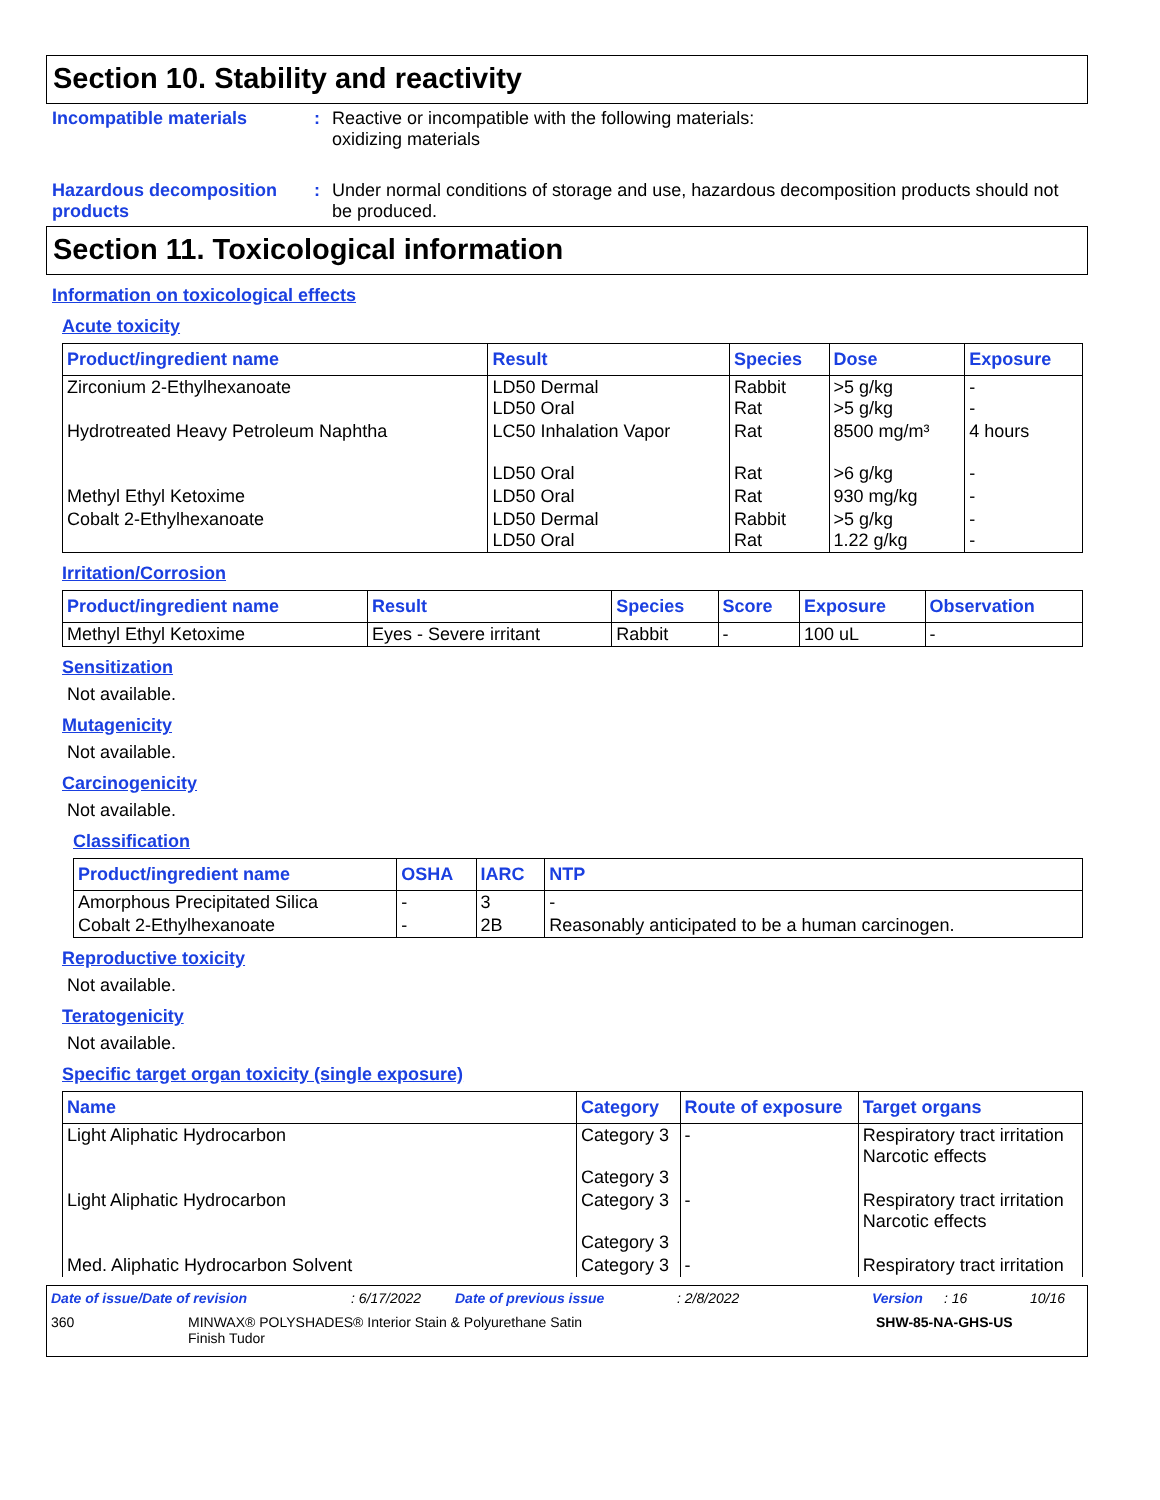Section 10. Stability and reactivity
Incompatible materials : Reactive or incompatible with the following materials:
oxidizing materials
Hazardous decomposition products
: Under normal conditions of storage and use, hazardous decomposition products should not be produced.
Section 11. Toxicological information
Information on toxicological effects
Acute toxicity
| Product/ingredient name | Result | Species | Dose | Exposure |
| --- | --- | --- | --- | --- |
| Zirconium 2-Ethylhexanoate | LD50 Dermal LD50 Oral | Rabbit Rat | >5 g/kg >5 g/kg | - - |
| Hydrotreated Heavy Petroleum Naphtha | LC50 Inhalation Vapor LD50 Oral | Rat Rat | 8500 mg/m³ >6 g/kg | 4 hours - |
| Methyl Ethyl Ketoxime | LD50 Oral | Rat | 930 mg/kg | - |
| Cobalt 2-Ethylhexanoate | LD50 Dermal LD50 Oral | Rabbit Rat | >5 g/kg 1.22 g/kg | - - |
Irritation/Corrosion
| Product/ingredient name | Result | Species | Score | Exposure | Observation |
| --- | --- | --- | --- | --- | --- |
| Methyl Ethyl Ketoxime | Eyes - Severe irritant | Rabbit | - | 100 uL | - |
Sensitization
Not available.
Mutagenicity
Not available.
Carcinogenicity
Not available.
Classification
| Product/ingredient name | OSHA | IARC | NTP |
| --- | --- | --- | --- |
| Amorphous Precipitated Silica | - | 3 | - |
| Cobalt 2-Ethylhexanoate | - | 2B | Reasonably anticipated to be a human carcinogen. |
Reproductive toxicity
Not available.
Teratogenicity
Not available.
Specific target organ toxicity (single exposure)
| Name | Category | Route of exposure | Target organs |
| --- | --- | --- | --- |
| Light Aliphatic Hydrocarbon | Category 3 Category 3 | - | Respiratory tract irritation Narcotic effects |
| Light Aliphatic Hydrocarbon | Category 3 Category 3 | - | Respiratory tract irritation Narcotic effects |
| Med. Aliphatic Hydrocarbon Solvent | Category 3 | - | Respiratory tract irritation |
Date of issue/Date of revision : 6/17/2022 Date of previous issue : 2/8/2022 Version : 16 10/16
360 MINWAX® POLYSHADES® Interior Stain & Polyurethane Satin Finish Tudor
SHW-85-NA-GHS-US